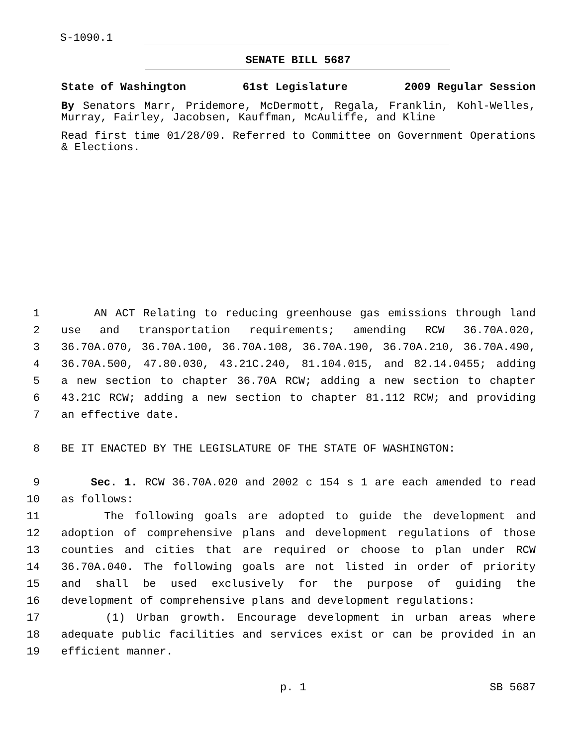S-1090.1
SENATE BILL 5687
State of Washington 61st Legislature 2009 Regular Session
By Senators Marr, Pridemore, McDermott, Regala, Franklin, Kohl-Welles, Murray, Fairley, Jacobsen, Kauffman, McAuliffe, and Kline
Read first time 01/28/09. Referred to Committee on Government Operations & Elections.
1 AN ACT Relating to reducing greenhouse gas emissions through land
2 use and transportation requirements; amending RCW 36.70A.020,
3 36.70A.070, 36.70A.100, 36.70A.108, 36.70A.190, 36.70A.210, 36.70A.490,
4 36.70A.500, 47.80.030, 43.21C.240, 81.104.015, and 82.14.0455; adding
5 a new section to chapter 36.70A RCW; adding a new section to chapter
6 43.21C RCW; adding a new section to chapter 81.112 RCW; and providing
7 an effective date.
8 BE IT ENACTED BY THE LEGISLATURE OF THE STATE OF WASHINGTON:
9 Sec. 1. RCW 36.70A.020 and 2002 c 154 s 1 are each amended to read
10 as follows:
11 The following goals are adopted to guide the development and
12 adoption of comprehensive plans and development regulations of those
13 counties and cities that are required or choose to plan under RCW
14 36.70A.040. The following goals are not listed in order of priority
15 and shall be used exclusively for the purpose of guiding the
16 development of comprehensive plans and development regulations:
17 (1) Urban growth. Encourage development in urban areas where
18 adequate public facilities and services exist or can be provided in an
19 efficient manner.
p. 1 SB 5687